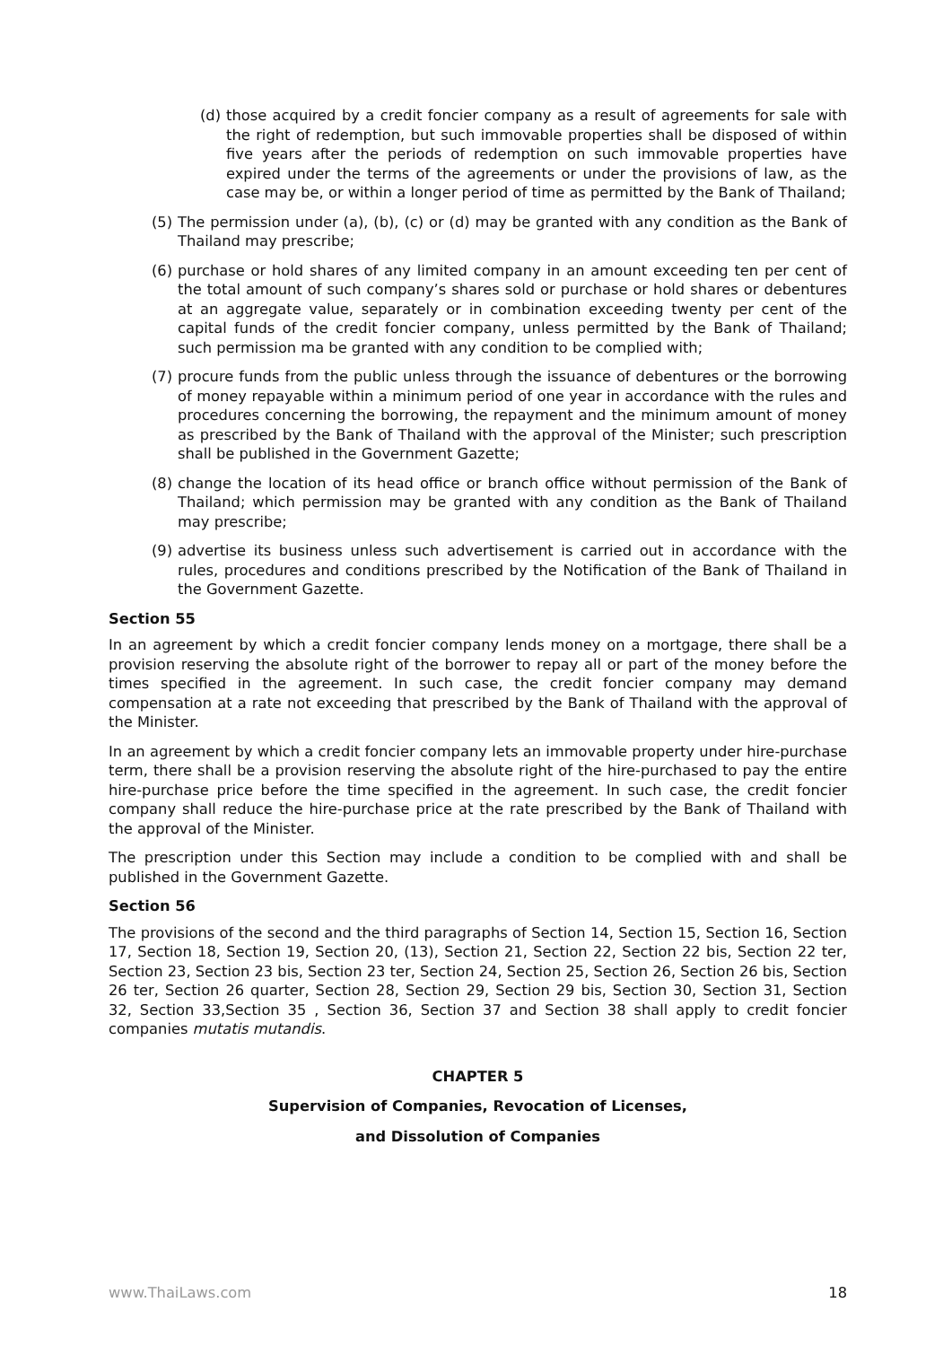(d) those acquired by a credit foncier company as a result of agreements for sale with the right of redemption, but such immovable properties shall be disposed of within five years after the periods of redemption on such immovable properties have expired under the terms of the agreements or under the provisions of law, as the case may be, or within a longer period of time as permitted by the Bank of Thailand;
(5) The permission under (a), (b), (c) or (d) may be granted with any condition as the Bank of Thailand may prescribe;
(6) purchase or hold shares of any limited company in an amount exceeding ten per cent of the total amount of such company’s shares sold or purchase or hold shares or debentures at an aggregate value, separately or in combination exceeding twenty per cent of the capital funds of the credit foncier company, unless permitted by the Bank of Thailand; such permission ma be granted with any condition to be complied with;
(7) procure funds from the public unless through the issuance of debentures or the borrowing of money repayable within a minimum period of one year in accordance with the rules and procedures concerning the borrowing, the repayment and the minimum amount of money as prescribed by the Bank of Thailand with the approval of the Minister; such prescription shall be published in the Government Gazette;
(8) change the location of its head office or branch office without permission of the Bank of Thailand; which permission may be granted with any condition as the Bank of Thailand may prescribe;
(9) advertise its business unless such advertisement is carried out in accordance with the rules, procedures and conditions prescribed by the Notification of the Bank of Thailand in the Government Gazette.
Section 55
In an agreement by which a credit foncier company lends money on a mortgage, there shall be a provision reserving the absolute right of the borrower to repay all or part of the money before the times specified in the agreement. In such case, the credit foncier company may demand compensation at a rate not exceeding that prescribed by the Bank of Thailand with the approval of the Minister.
In an agreement by which a credit foncier company lets an immovable property under hire-purchase term, there shall be a provision reserving the absolute right of the hire-purchased to pay the entire hire-purchase price before the time specified in the agreement. In such case, the credit foncier company shall reduce the hire-purchase price at the rate prescribed by the Bank of Thailand with the approval of the Minister.
The prescription under this Section may include a condition to be complied with and shall be published in the Government Gazette.
Section 56
The provisions of the second and the third paragraphs of Section 14, Section 15, Section 16, Section 17, Section 18, Section 19, Section 20, (13), Section 21, Section 22, Section 22 bis, Section 22 ter, Section 23, Section 23 bis, Section 23 ter, Section 24, Section 25, Section 26, Section 26 bis, Section 26 ter, Section 26 quarter, Section 28, Section 29, Section 29 bis, Section 30, Section 31, Section 32, Section 33,Section 35 , Section 36, Section 37 and Section 38 shall apply to credit foncier companies mutatis mutandis.
CHAPTER 5
Supervision of Companies, Revocation of Licenses,
and Dissolution of Companies
www.ThaiLaws.com 18